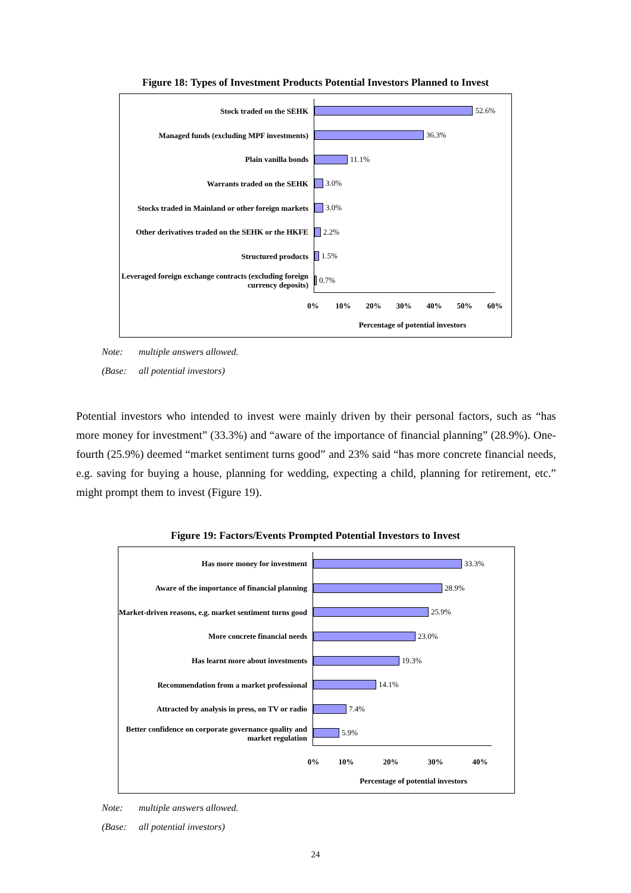Figure 18: Types of Investment Products Potential Investors Planned to Invest
Stock traded on the SEHK
52.6%
Managed funds (excluding MPF investments)
36.3%
Plain vanilla bonds
11.1%
Warrants traded on the SEHK
3.0%
Stocks traded in Mainland or other foreign markets
3.0%
Other derivatives traded on the SEHK or the HKFE
2.2%
Structured products
1.5%
Leveraged foreign exchange contracts (excluding foreign currency deposits)
0.7%
0% 10% 20% 30% 40% 50% 60%
Percentage of potential investors
Note: multiple answers allowed.
(Base: all potential investors)
Potential investors who intended to invest were mainly driven by their personal factors, such as “has more money for investment” (33.3%) and “aware of the importance of financial planning” (28.9%). One-fourth (25.9%) deemed “market sentiment turns good” and 23% said “has more concrete financial needs, e.g. saving for buying a house, planning for wedding, expecting a child, planning for retirement, etc.” might prompt them to invest (Figure 19).
Figure 19: Factors/Events Prompted Potential Investors to Invest
Has more money for investment
33.3%
Aware of the importance of financial planning
28.9%
Market-driven reasons, e.g. market sentiment turns good
25.9%
More concrete financial needs
23.0%
Has learnt more about investments
19.3%
Recommendation from a market professional
14.1%
Attracted by analysis in press, on TV or radio
7.4%
Better confidence on corporate governance quality and market regulation
5.9%
0% 10% 20% 30% 40%
Percentage of potential investors
Note: multiple answers allowed.
(Base: all potential investors)
24